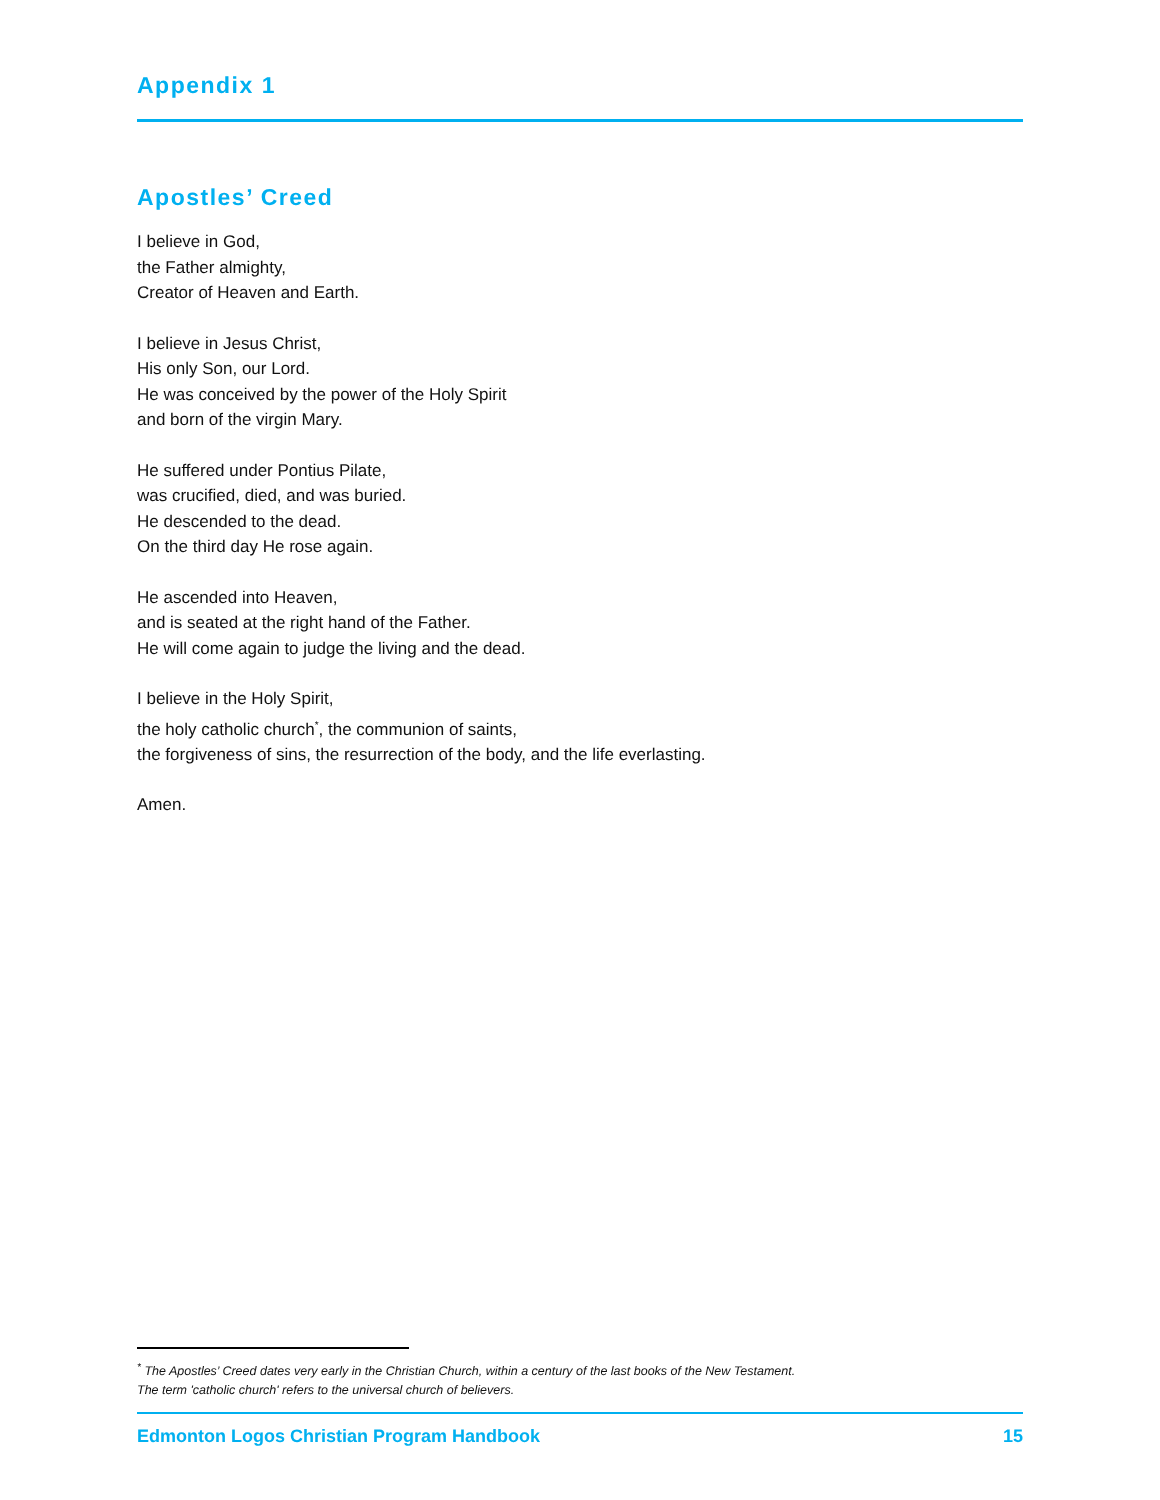Appendix 1
Apostles’ Creed
I believe in God,
the Father almighty,
Creator of Heaven and Earth.
I believe in Jesus Christ,
His only Son, our Lord.
He was conceived by the power of the Holy Spirit
and born of the virgin Mary.
He suffered under Pontius Pilate,
was crucified, died, and was buried.
He descended to the dead.
On the third day He rose again.
He ascended into Heaven,
and is seated at the right hand of the Father.
He will come again to judge the living and the dead.
I believe in the Holy Spirit,
the holy catholic church<sup>*</sup>, the communion of saints,
the forgiveness of sins, the resurrection of the body, and the life everlasting.
Amen.
<sup>*</sup> The Apostles’ Creed dates very early in the Christian Church, within a century of the last books of the New Testament.
The term 'catholic church' refers to the universal church of believers.
Edmonton Logos Christian Program Handbook 15